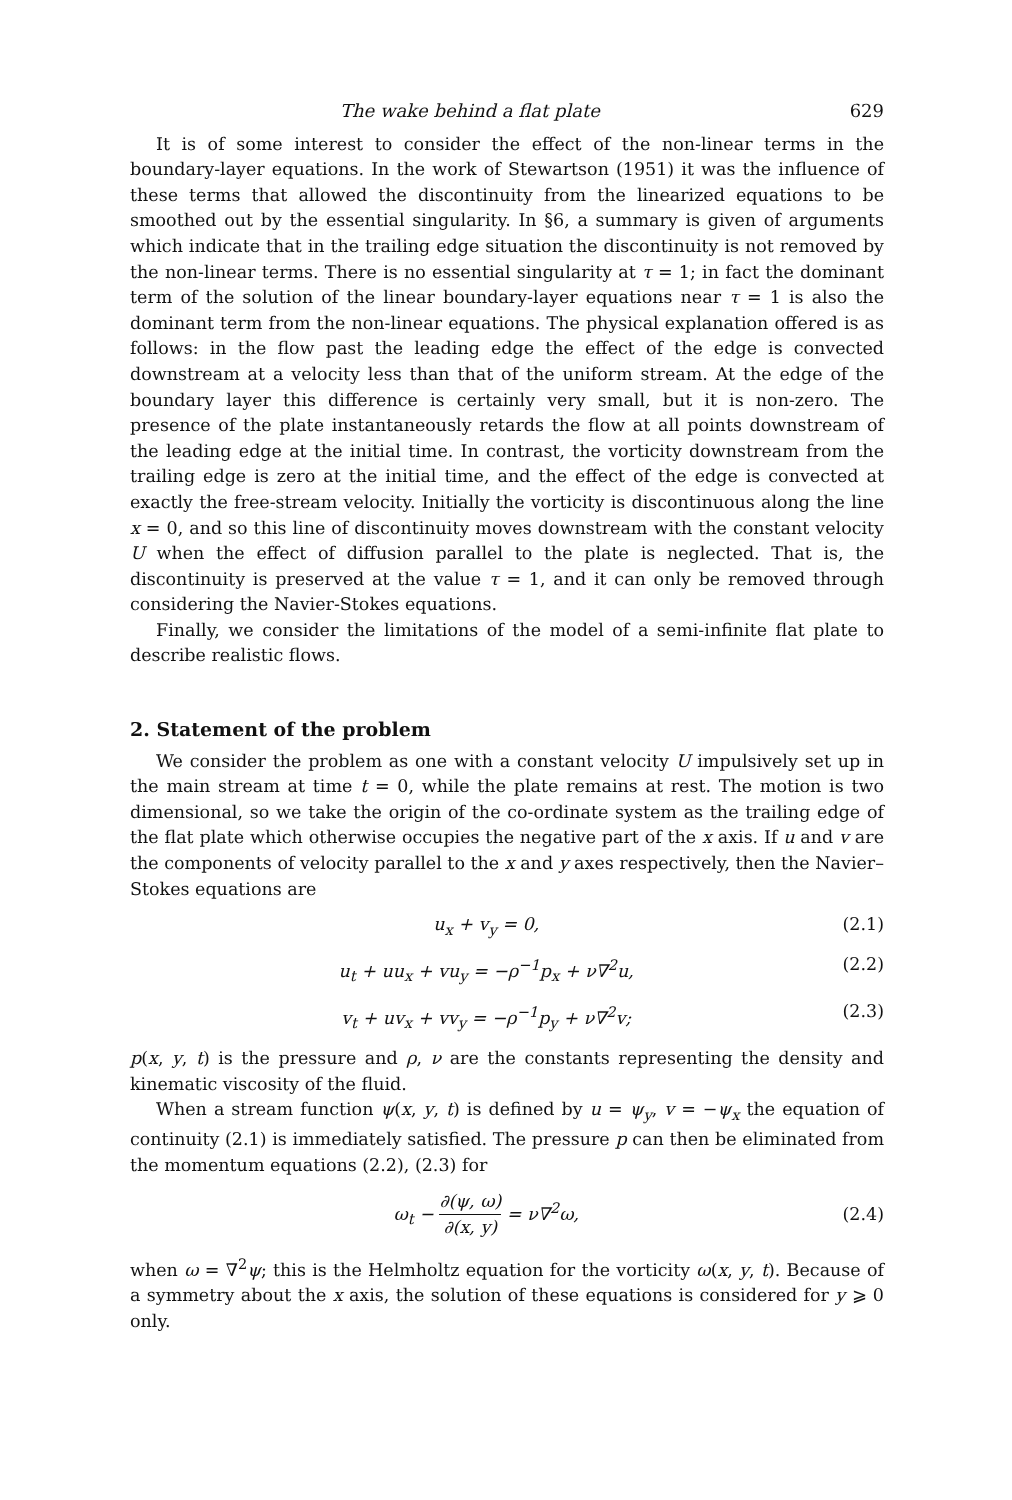The wake behind a flat plate 629
It is of some interest to consider the effect of the non-linear terms in the boundary-layer equations. In the work of Stewartson (1951) it was the influence of these terms that allowed the discontinuity from the linearized equations to be smoothed out by the essential singularity. In §6, a summary is given of arguments which indicate that in the trailing edge situation the discontinuity is not removed by the non-linear terms. There is no essential singularity at τ = 1; in fact the dominant term of the solution of the linear boundary-layer equations near τ = 1 is also the dominant term from the non-linear equations. The physical explanation offered is as follows: in the flow past the leading edge the effect of the edge is convected downstream at a velocity less than that of the uniform stream. At the edge of the boundary layer this difference is certainly very small, but it is non-zero. The presence of the plate instantaneously retards the flow at all points downstream of the leading edge at the initial time. In contrast, the vorticity downstream from the trailing edge is zero at the initial time, and the effect of the edge is convected at exactly the free-stream velocity. Initially the vorticity is discontinuous along the line x = 0, and so this line of discontinuity moves downstream with the constant velocity U when the effect of diffusion parallel to the plate is neglected. That is, the discontinuity is preserved at the value τ = 1, and it can only be removed through considering the Navier-Stokes equations.
Finally, we consider the limitations of the model of a semi-infinite flat plate to describe realistic flows.
2. Statement of the problem
We consider the problem as one with a constant velocity U impulsively set up in the main stream at time t = 0, while the plate remains at rest. The motion is two dimensional, so we take the origin of the co-ordinate system as the trailing edge of the flat plate which otherwise occupies the negative part of the x axis. If u and v are the components of velocity parallel to the x and y axes respectively, then the Navier–Stokes equations are
u<sub>x</sub> + v<sub>y</sub> = 0, (2.1)
u<sub>t</sub> + uu<sub>x</sub> + vu<sub>y</sub> = −ρ<sup>−1</sup>p<sub>x</sub> + ν∇<sup>2</sup>u, (2.2)
v<sub>t</sub> + uv<sub>x</sub> + vv<sub>y</sub> = −ρ<sup>−1</sup>p<sub>y</sub> + ν∇<sup>2</sup>v; (2.3)
p(x, y, t) is the pressure and ρ, ν are the constants representing the density and kinematic viscosity of the fluid.
When a stream function ψ(x, y, t) is defined by u = ψ<sub>y</sub>, v = −ψ<sub>x</sub> the equation of continuity (2.1) is immediately satisfied. The pressure p can then be eliminated from the momentum equations (2.2), (2.3) for
ω<sub>t</sub> − ∂(ψ, ω) ∂(x, y) = ν∇<sup>2</sup>ω, (2.4)
when ω = ∇<sup>2</sup>ψ; this is the Helmholtz equation for the vorticity ω(x, y, t). Because of a symmetry about the x axis, the solution of these equations is considered for y ⩾ 0 only.